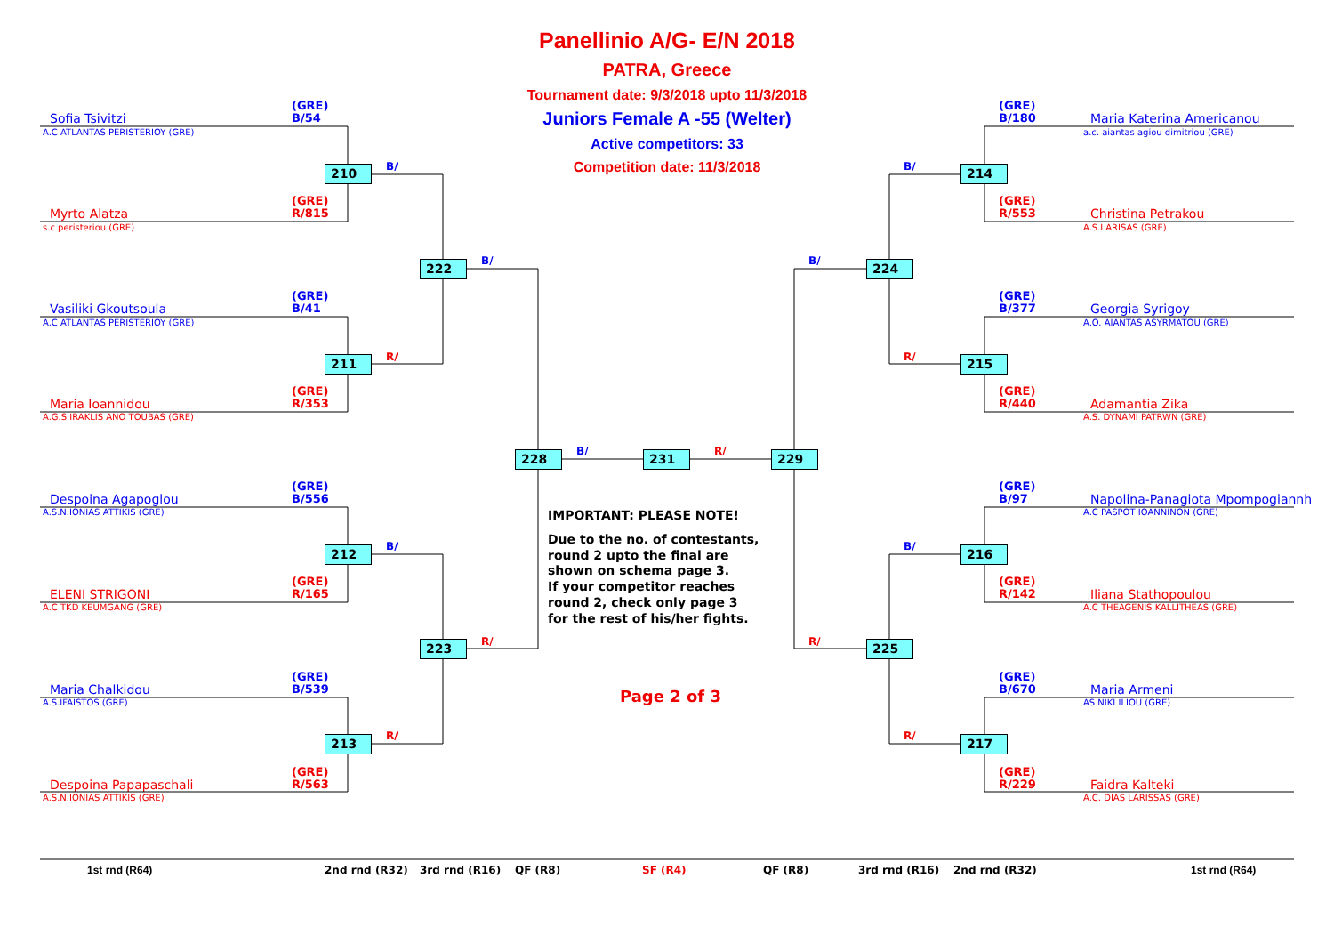Panellinio A/G- E/N 2018
PATRA, Greece
Tournament date: 9/3/2018 upto 11/3/2018
Juniors Female A -55 (Welter)
Active competitors: 33
Competition date: 11/3/2018
(GRE)
B/54
Sofia Tsivitzi
A.C ATLANTAS PERISTERIOY (GRE)
(GRE)
R/815
Myrto Alatza
s.c peristeriou (GRE)
(GRE)
B/41
Vasiliki Gkoutsoula
A.C ATLANTAS PERISTERIOY (GRE)
(GRE)
R/353
Maria Ioannidou
A.G.S IRAKLIS ANO TOUBAS (GRE)
(GRE)
B/556
Despoina Agapoglou
A.S.N.IONIAS ATTIKIS (GRE)
(GRE)
R/165
ELENI STRIGONI
A.C TKD KEUMGANG (GRE)
(GRE)
B/539
Maria Chalkidou
A.S.IFAISTOS (GRE)
(GRE)
R/563
Despoina Papapaschali
A.S.N.IONIAS ATTIKIS (GRE)
210
B/
211
R/
212
B/
213
R/
222
B/
223
R/
228
B/
231
R/
229
IMPORTANT: PLEASE NOTE!
Due to the no. of contestants,
round 2 upto the final are
shown on schema page 3.
If your competitor reaches
round 2, check only page 3
for the rest of his/her fights.
Page 2 of 3
(GRE)
B/180
Maria Katerina Americanou
a.c. aiantas agiou dimitriou (GRE)
(GRE)
R/553
Christina Petrakou
A.S.LARISAS (GRE)
(GRE)
B/377
Georgia Syrigoy
A.O. AIANTAS ASYRMATOU (GRE)
(GRE)
R/440
Adamantia Zika
A.S. DYNAMI PATRWN (GRE)
(GRE)
B/97
Napolina-Panagiota Mpompogiannh
A.C PASPOT IOANNINON (GRE)
(GRE)
R/142
Iliana Stathopoulou
A.C THEAGENIS KALLITHEAS (GRE)
(GRE)
B/670
Maria Armeni
AS NIKI ILIOU (GRE)
(GRE)
R/229
Faidra Kalteki
A.C. DIAS LARISSAS (GRE)
B/
224
R/
225
B/
214
R/
215
B/
216
R/
217
1st rnd (R64)
2nd rnd (R32)
3rd rnd (R16)
QF (R8)
SF (R4)
QF (R8)
3rd rnd (R16)
2nd rnd (R32)
1st rnd (R64)